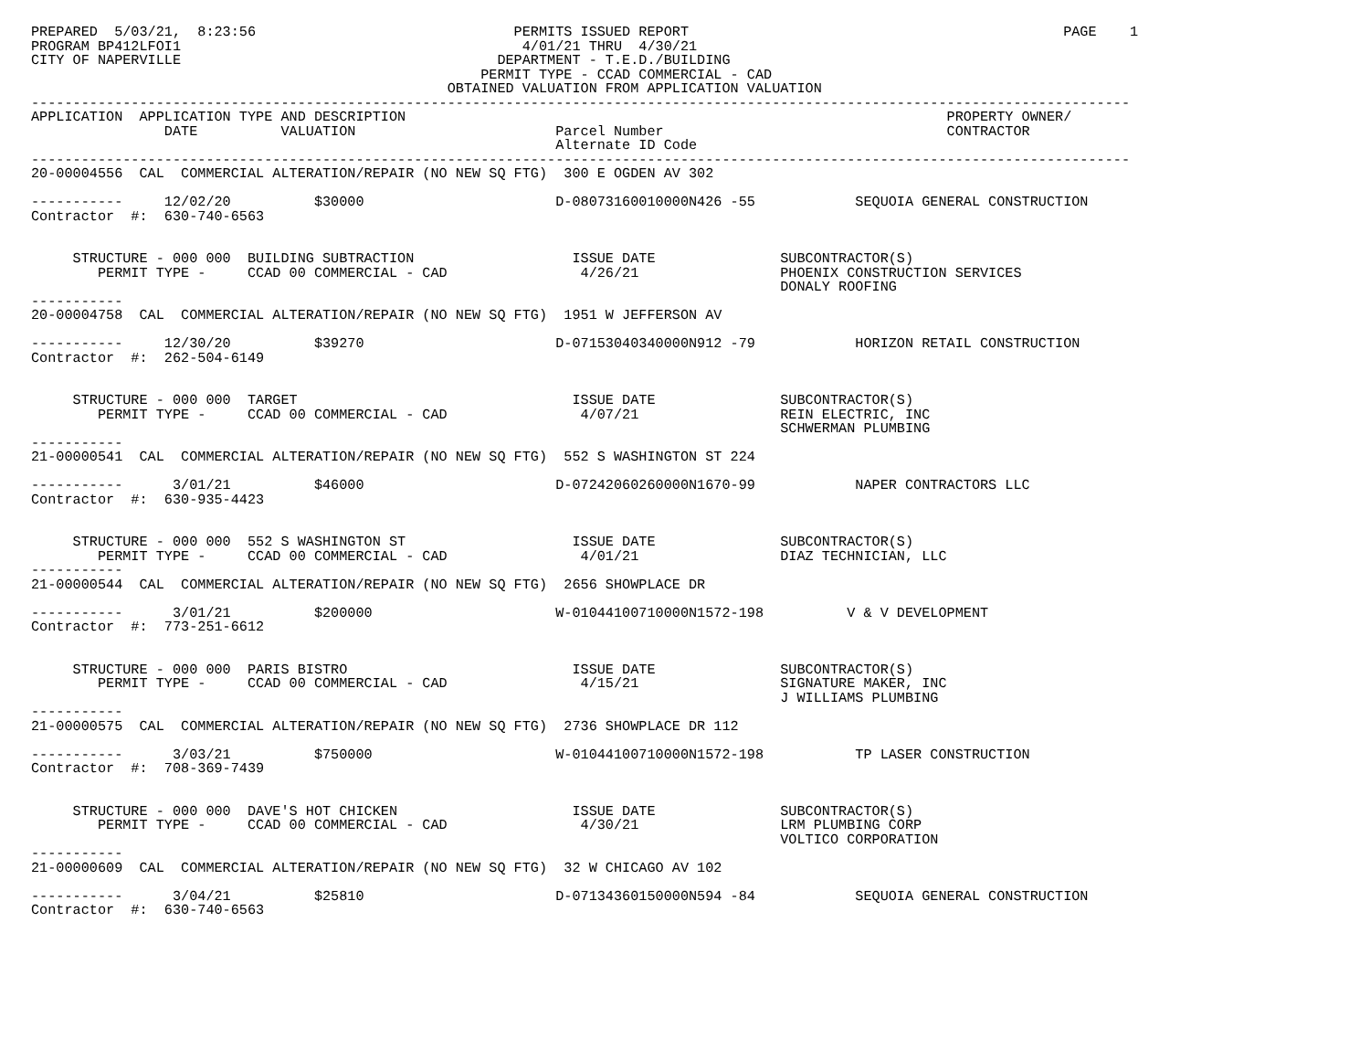PREPARED  5/03/21,  8:23:56                               PERMITS ISSUED REPORT                                             PAGE    1
PROGRAM BP412LFOI1                                         4/01/21 THRU  4/30/21
CITY OF NAPERVILLE                                      DEPARTMENT - T.E.D./BUILDING
                                                      PERMIT TYPE - CCAD COMMERCIAL - CAD
                                                  OBTAINED VALUATION FROM APPLICATION VALUATION
------------------------------------------------------------------------------------------------------------------------------------
APPLICATION  APPLICATION TYPE AND DESCRIPTION                                                                 PROPERTY OWNER/
                DATE          VALUATION                        Parcel Number                                  CONTRACTOR
                                                               Alternate ID Code
------------------------------------------------------------------------------------------------------------------------------------
20-00004556  CAL  COMMERCIAL ALTERATION/REPAIR (NO NEW SQ FTG)  300 E OGDEN AV 302

-----------     12/02/20          $30000                       D-08073160010000N426 -55            SEQUOIA GENERAL CONSTRUCTION
Contractor  #:  630-740-6563


     STRUCTURE - 000 000  BUILDING SUBTRACTION                   ISSUE DATE               SUBCONTRACTOR(S)
        PERMIT TYPE -     CCAD 00 COMMERCIAL - CAD                4/26/21                 PHOENIX CONSTRUCTION SERVICES
                                                                                          DONALY ROOFING
-----------
20-00004758  CAL  COMMERCIAL ALTERATION/REPAIR (NO NEW SQ FTG)  1951 W JEFFERSON AV

-----------     12/30/20          $39270                       D-07153040340000N912 -79            HORIZON RETAIL CONSTRUCTION
Contractor  #:  262-504-6149


     STRUCTURE - 000 000  TARGET                                 ISSUE DATE               SUBCONTRACTOR(S)
        PERMIT TYPE -     CCAD 00 COMMERCIAL - CAD                4/07/21                 REIN ELECTRIC, INC
                                                                                          SCHWERMAN PLUMBING
-----------
21-00000541  CAL  COMMERCIAL ALTERATION/REPAIR (NO NEW SQ FTG)  552 S WASHINGTON ST 224

-----------      3/01/21          $46000                       D-07242060260000N1670-99            NAPER CONTRACTORS LLC
Contractor  #:  630-935-4423


     STRUCTURE - 000 000  552 S WASHINGTON ST                    ISSUE DATE               SUBCONTRACTOR(S)
        PERMIT TYPE -     CCAD 00 COMMERCIAL - CAD                4/01/21                 DIAZ TECHNICIAN, LLC
-----------
21-00000544  CAL  COMMERCIAL ALTERATION/REPAIR (NO NEW SQ FTG)  2656 SHOWPLACE DR

-----------      3/01/21          $200000                      W-01044100710000N1572-198          V & V DEVELOPMENT
Contractor  #:  773-251-6612


     STRUCTURE - 000 000  PARIS BISTRO                           ISSUE DATE               SUBCONTRACTOR(S)
        PERMIT TYPE -     CCAD 00 COMMERCIAL - CAD                4/15/21                 SIGNATURE MAKER, INC
                                                                                          J WILLIAMS PLUMBING
-----------
21-00000575  CAL  COMMERCIAL ALTERATION/REPAIR (NO NEW SQ FTG)  2736 SHOWPLACE DR 112

-----------      3/03/21          $750000                      W-01044100710000N1572-198           TP LASER CONSTRUCTION
Contractor  #:  708-369-7439


     STRUCTURE - 000 000  DAVE'S HOT CHICKEN                     ISSUE DATE               SUBCONTRACTOR(S)
        PERMIT TYPE -     CCAD 00 COMMERCIAL - CAD                4/30/21                 LRM PLUMBING CORP
                                                                                          VOLTICO CORPORATION
-----------
21-00000609  CAL  COMMERCIAL ALTERATION/REPAIR (NO NEW SQ FTG)  32 W CHICAGO AV 102

-----------      3/04/21          $25810                       D-07134360150000N594 -84            SEQUOIA GENERAL CONSTRUCTION
Contractor  #:  630-740-6563